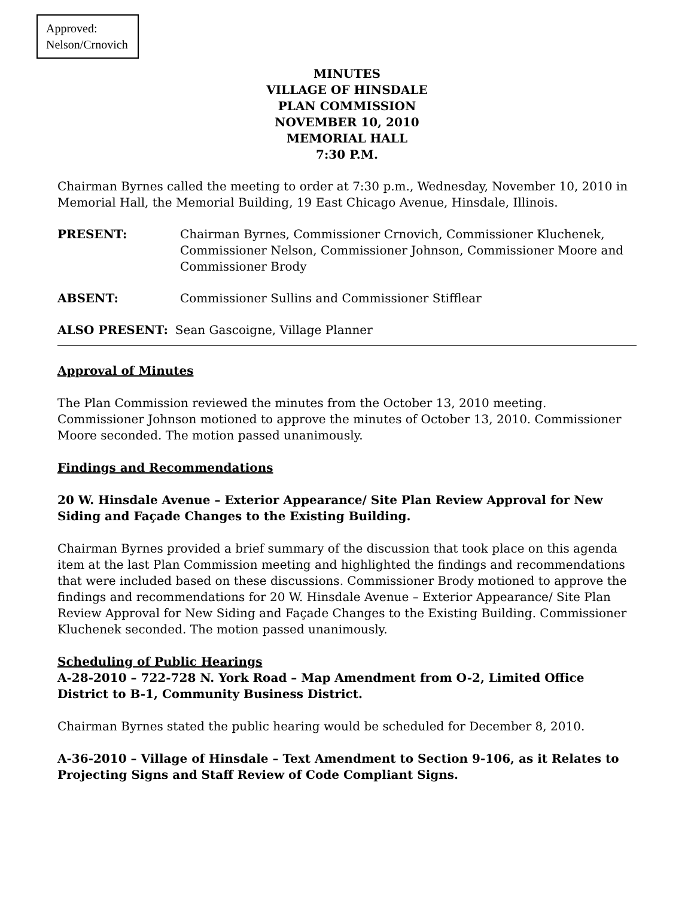Approved:
Nelson/Crnovich
MINUTES
VILLAGE OF HINSDALE
PLAN COMMISSION
NOVEMBER 10, 2010
MEMORIAL HALL
7:30 P.M.
Chairman Byrnes called the meeting to order at 7:30 p.m., Wednesday, November 10, 2010 in Memorial Hall, the Memorial Building, 19 East Chicago Avenue, Hinsdale, Illinois.
PRESENT: Chairman Byrnes, Commissioner Crnovich, Commissioner Kluchenek, Commissioner Nelson, Commissioner Johnson, Commissioner Moore and Commissioner Brody
ABSENT: Commissioner Sullins and Commissioner Stifflear
ALSO PRESENT: Sean Gascoigne, Village Planner
Approval of Minutes
The Plan Commission reviewed the minutes from the October 13, 2010 meeting. Commissioner Johnson motioned to approve the minutes of October 13, 2010. Commissioner Moore seconded. The motion passed unanimously.
Findings and Recommendations
20 W. Hinsdale Avenue – Exterior Appearance/ Site Plan Review Approval for New Siding and Façade Changes to the Existing Building.
Chairman Byrnes provided a brief summary of the discussion that took place on this agenda item at the last Plan Commission meeting and highlighted the findings and recommendations that were included based on these discussions. Commissioner Brody motioned to approve the findings and recommendations for 20 W. Hinsdale Avenue – Exterior Appearance/ Site Plan Review Approval for New Siding and Façade Changes to the Existing Building. Commissioner Kluchenek seconded. The motion passed unanimously.
Scheduling of Public Hearings
A-28-2010 – 722-728 N. York Road – Map Amendment from O-2, Limited Office District to B-1, Community Business District.
Chairman Byrnes stated the public hearing would be scheduled for December 8, 2010.
A-36-2010 – Village of Hinsdale – Text Amendment to Section 9-106, as it Relates to Projecting Signs and Staff Review of Code Compliant Signs.